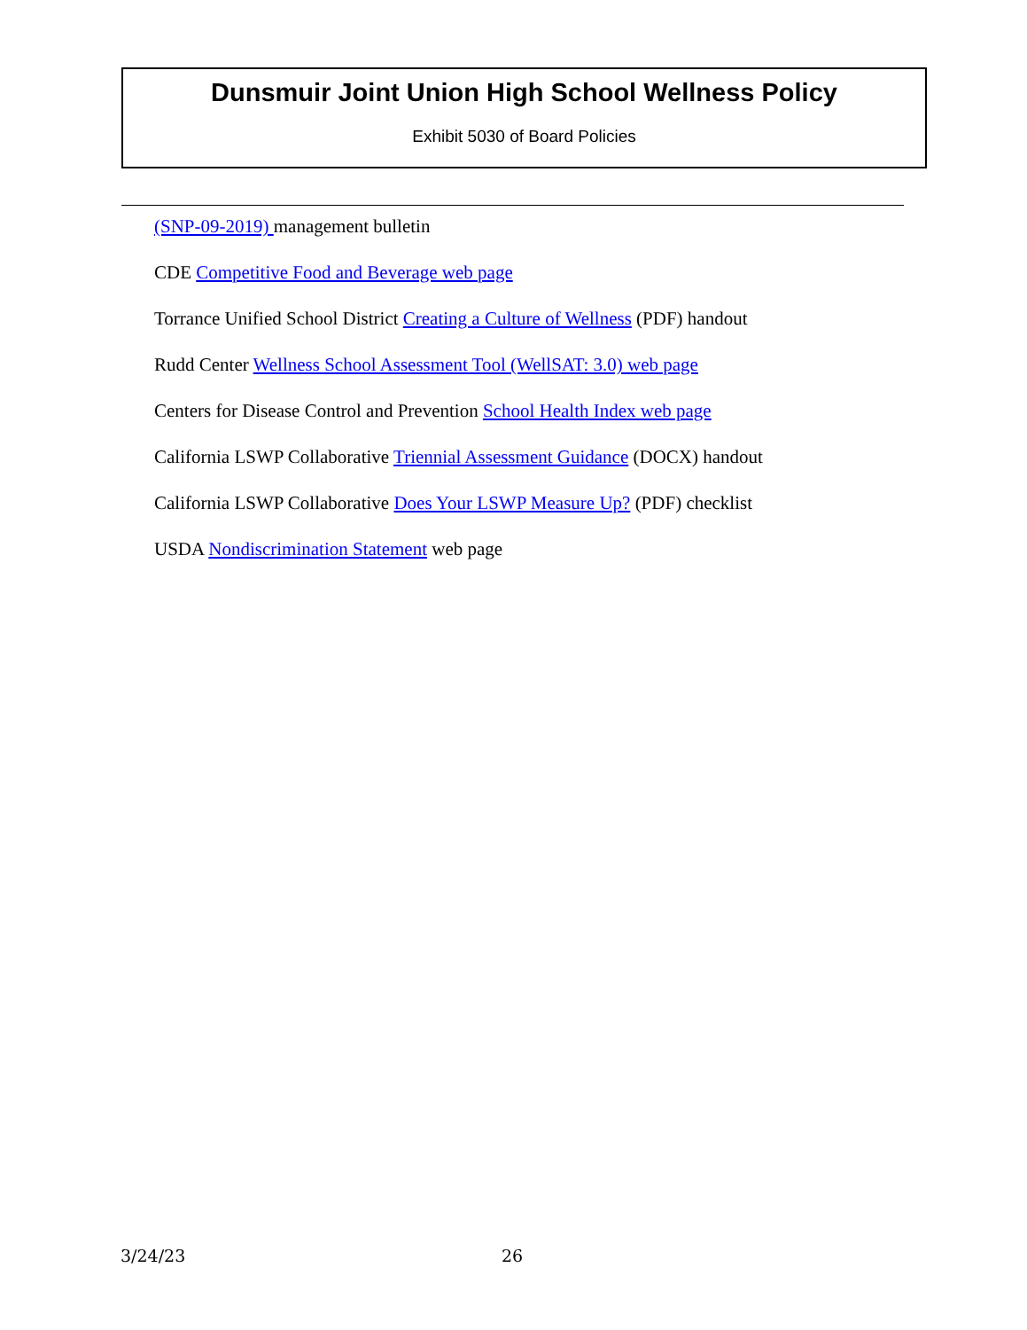Dunsmuir Joint Union High School Wellness Policy
Exhibit 5030 of Board Policies
(SNP-09-2019) management bulletin
CDE Competitive Food and Beverage web page
Torrance Unified School District Creating a Culture of Wellness (PDF) handout
Rudd Center Wellness School Assessment Tool (WellSAT: 3.0) web page
Centers for Disease Control and Prevention School Health Index web page
California LSWP Collaborative Triennial Assessment Guidance (DOCX) handout
California LSWP Collaborative Does Your LSWP Measure Up? (PDF) checklist
USDA Nondiscrimination Statement web page
3/24/23 26